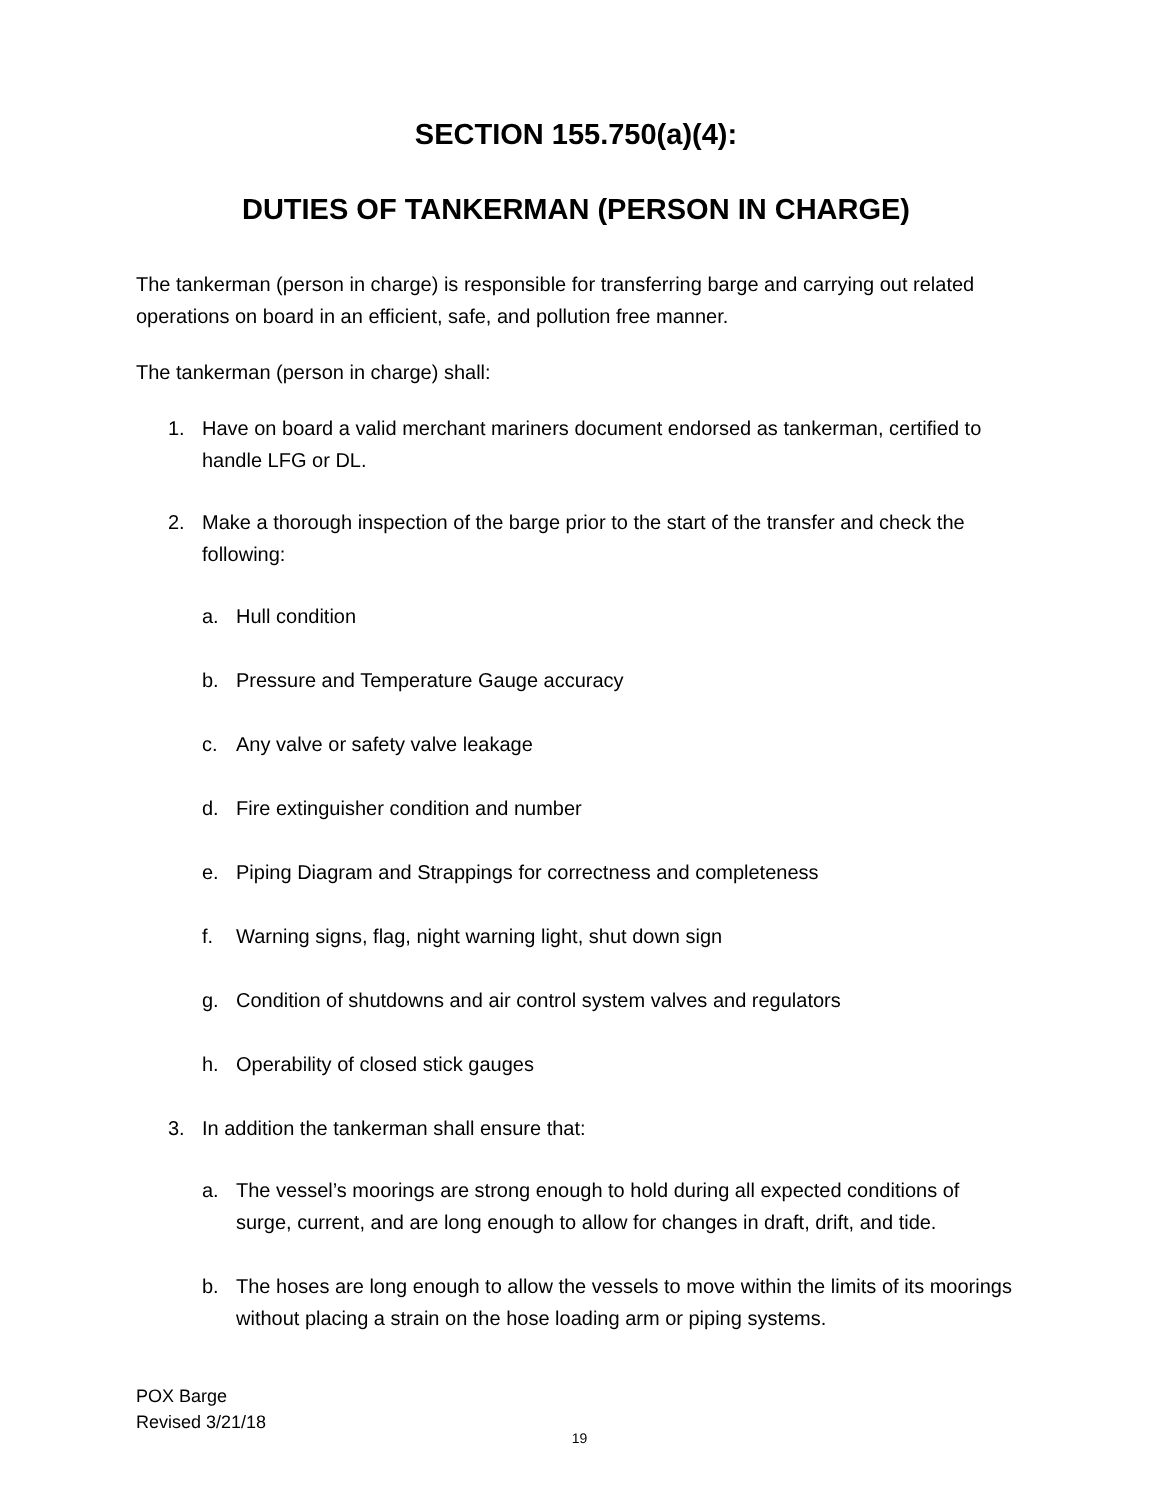SECTION 155.750(a)(4):
DUTIES OF TANKERMAN (PERSON IN CHARGE)
The tankerman (person in charge) is responsible for transferring barge and carrying out related operations on board in an efficient, safe, and pollution free manner.
The tankerman (person in charge) shall:
1. Have on board a valid merchant mariners document endorsed as tankerman, certified to handle LFG or DL.
2. Make a thorough inspection of the barge prior to the start of the transfer and check the following:
a. Hull condition
b. Pressure and Temperature Gauge accuracy
c. Any valve or safety valve leakage
d. Fire extinguisher condition and number
e. Piping Diagram and Strappings for correctness and completeness
f. Warning signs, flag, night warning light, shut down sign
g. Condition of shutdowns and air control system valves and regulators
h. Operability of closed stick gauges
3. In addition the tankerman shall ensure that:
a. The vessel’s moorings are strong enough to hold during all expected conditions of surge, current, and are long enough to allow for changes in draft, drift, and tide.
b. The hoses are long enough to allow the vessels to move within the limits of its moorings without placing a strain on the hose loading arm or piping systems.
POX Barge
Revised 3/21/18
19